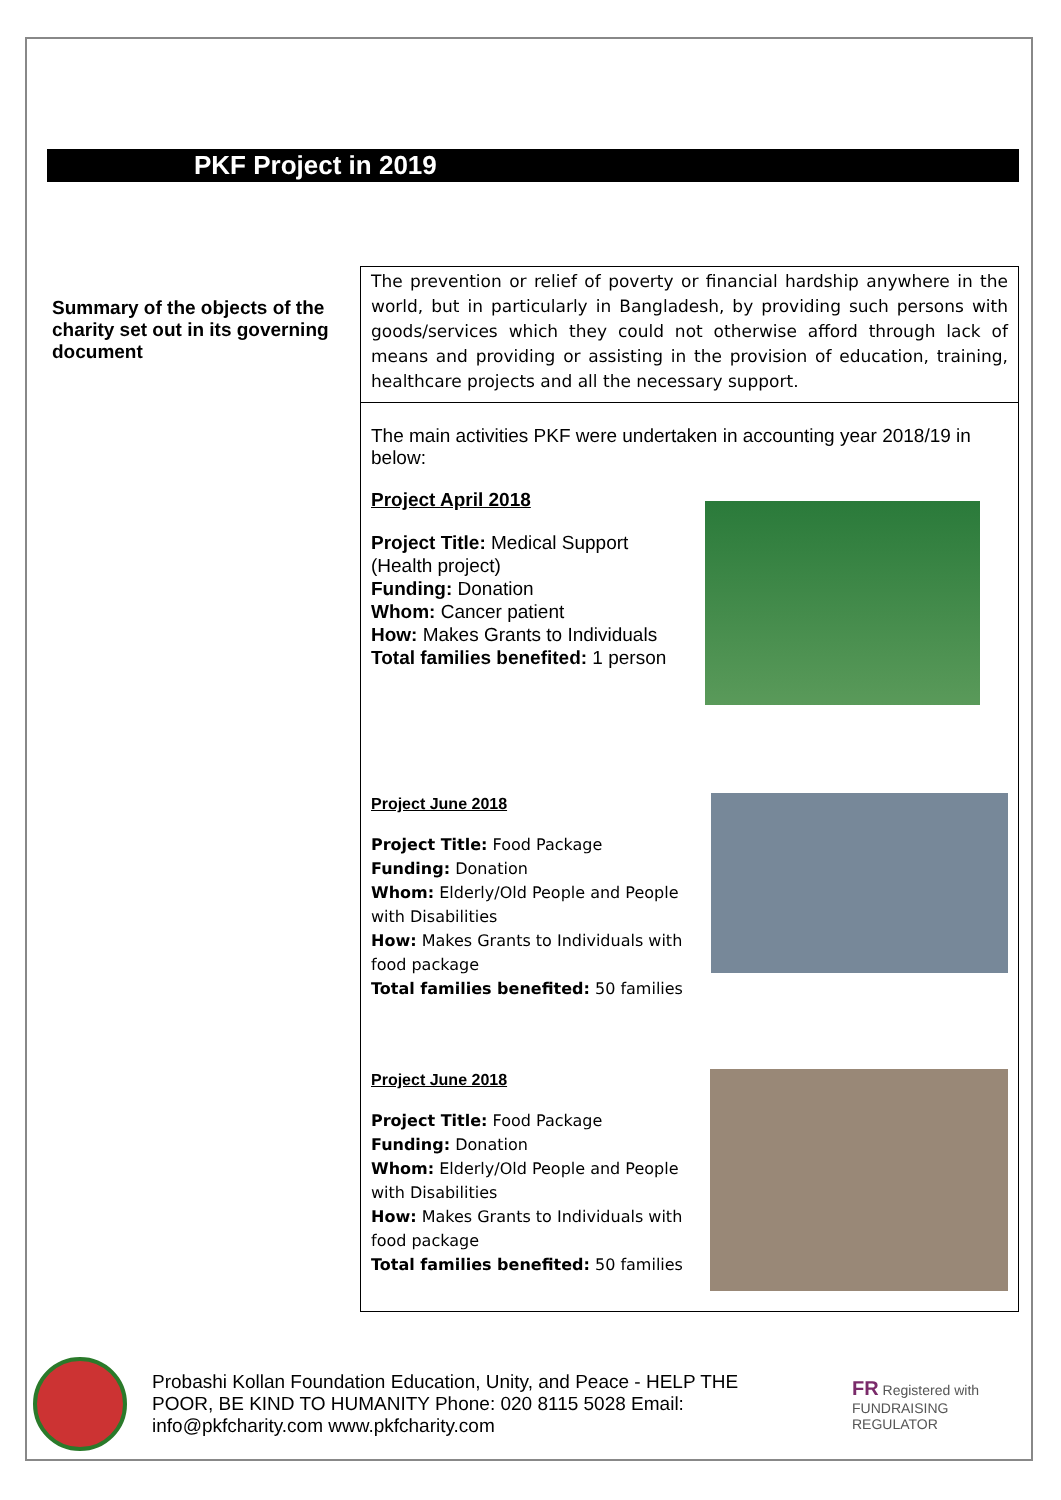PKF Project in 2019
| Summary of the objects of the charity set out in its governing document | The prevention or relief of poverty or financial hardship anywhere in the world, but in particularly in Bangladesh, by providing such persons with goods/services which they could not otherwise afford through lack of means and providing or assisting in the provision of education, training, healthcare projects and all the necessary support. |
| | The main activities PKF were undertaken in accounting year 2018/19 in below: Project April 2018 Project Title: Medical Support (Health project) Funding: Donation Whom: Cancer patient How: Makes Grants to Individuals Total families benefited: 1 person Project June 2018 Project Title: Food Package Funding: Donation Whom: Elderly/Old People and People with Disabilities How: Makes Grants to Individuals with food package Total families benefited: 50 families Project June 2018 Project Title: Food Package Funding: Donation Whom: Elderly/Old People and People with Disabilities How: Makes Grants to Individuals with food package Total families benefited: 50 families |
Probashi Kollan Foundation Education, Unity, and Peace - HELP THE POOR, BE KIND TO HUMANITY Phone: 020 8115 5028 Email: info@pkfcharity.com www.pkfcharity.com
FR Registered with
FUNDRAISING
REGULATOR